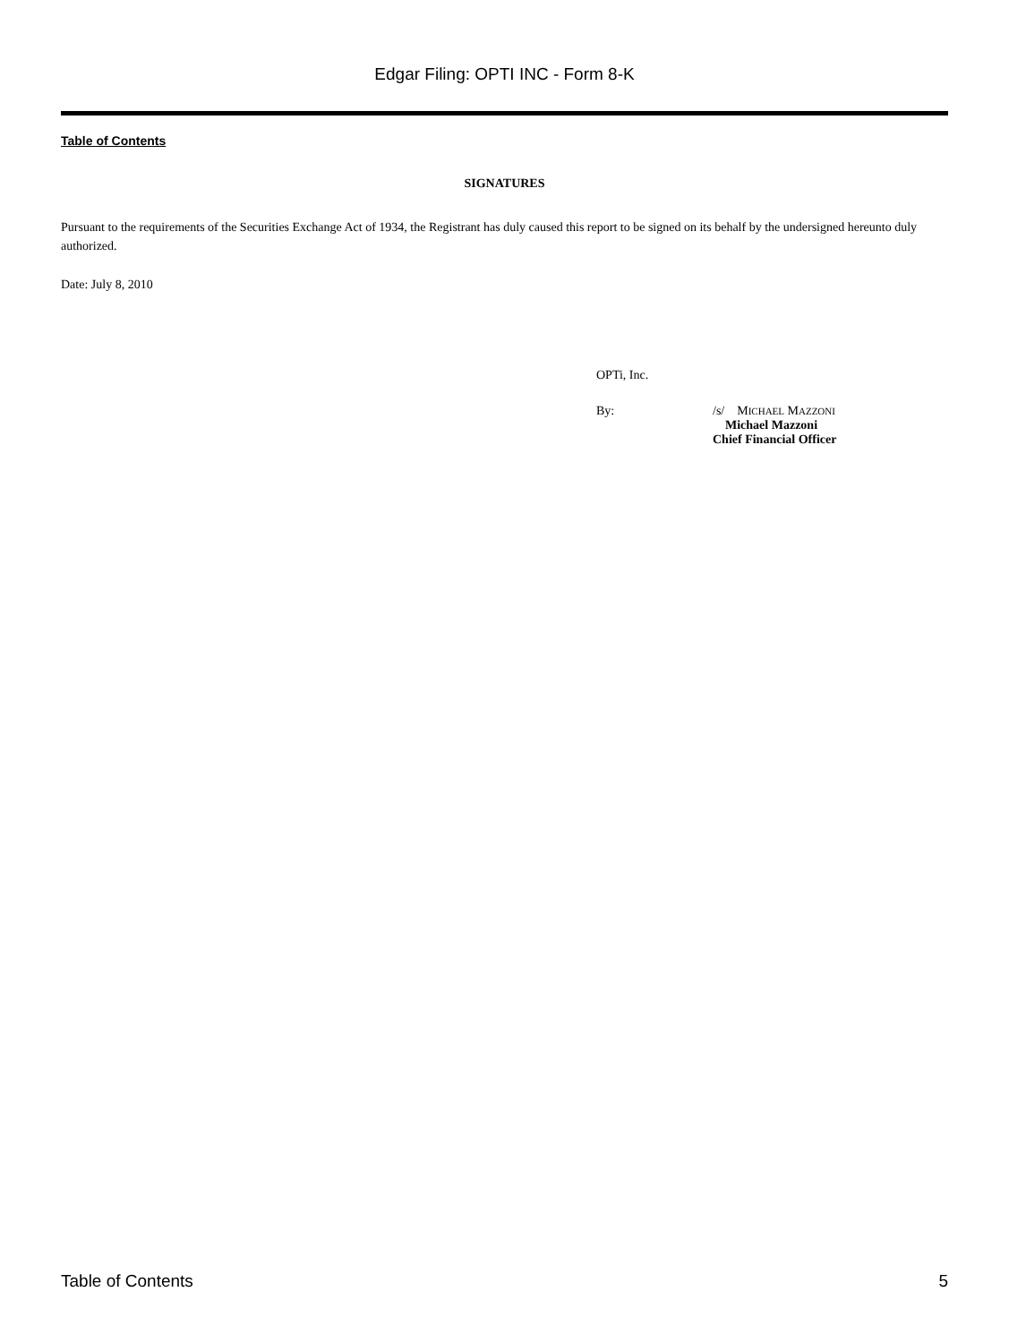Edgar Filing: OPTI INC - Form 8-K
Table of Contents
SIGNATURES
Pursuant to the requirements of the Securities Exchange Act of 1934, the Registrant has duly caused this report to be signed on its behalf by the undersigned hereunto duly authorized.
Date: July 8, 2010
OPTi, Inc.
By: /s/ MICHAEL MAZZONI
Michael Mazzoni
Chief Financial Officer
Table of Contents 5